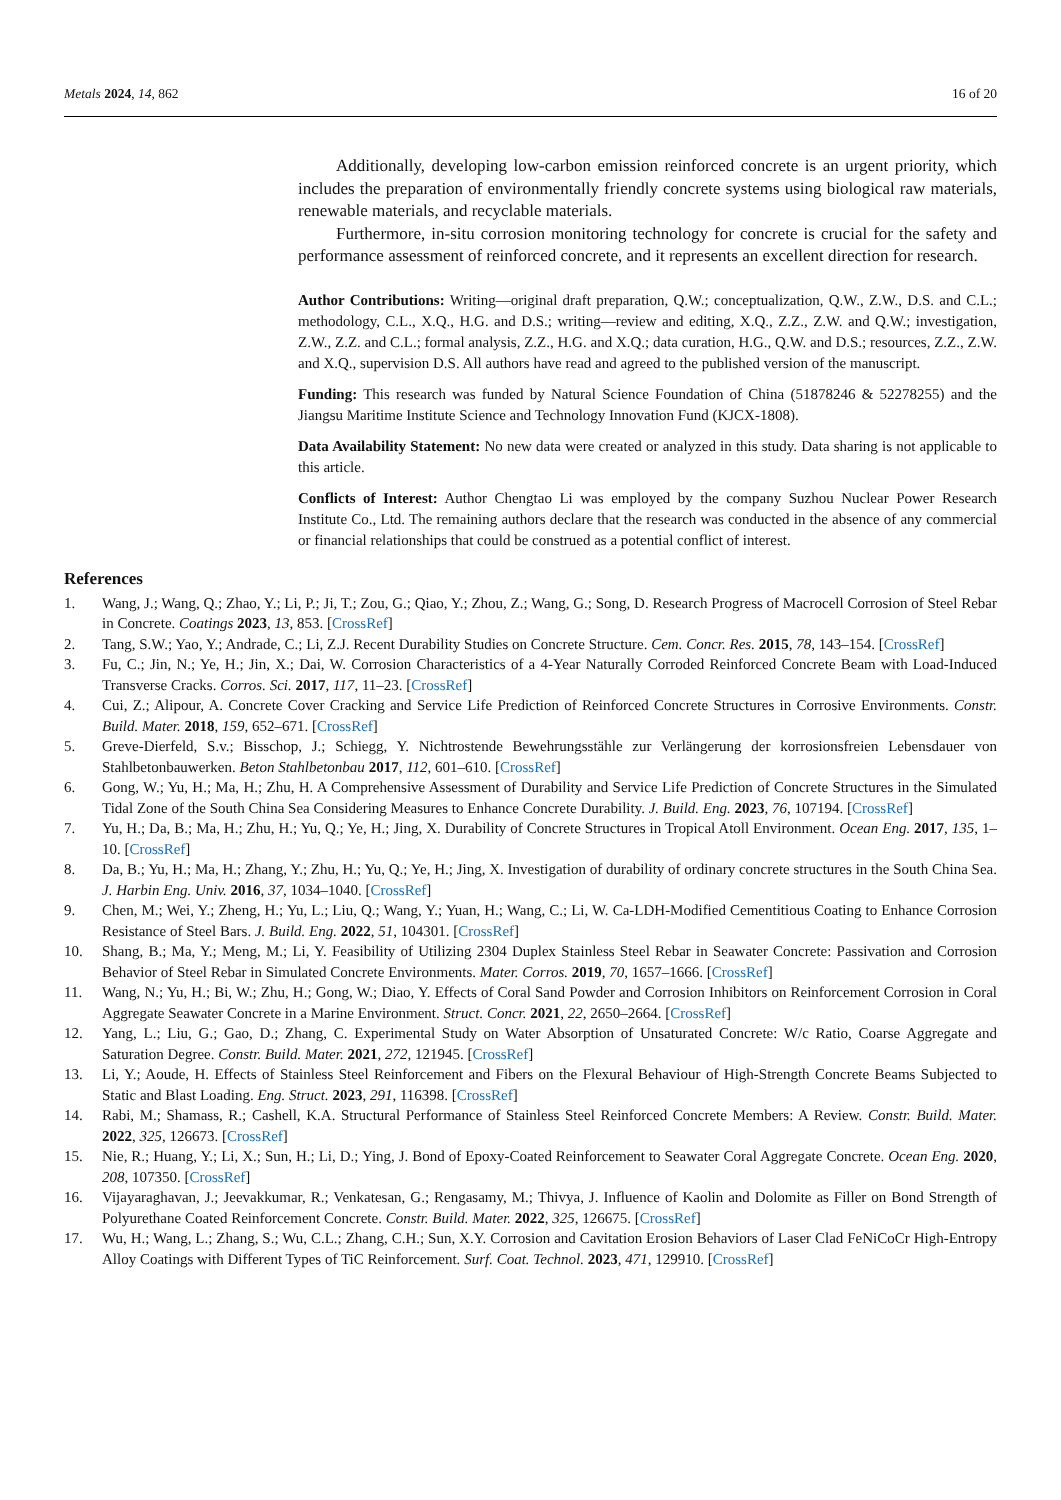Metals 2024, 14, 862 16 of 20
Additionally, developing low-carbon emission reinforced concrete is an urgent priority, which includes the preparation of environmentally friendly concrete systems using biological raw materials, renewable materials, and recyclable materials.
Furthermore, in-situ corrosion monitoring technology for concrete is crucial for the safety and performance assessment of reinforced concrete, and it represents an excellent direction for research.
Author Contributions: Writing—original draft preparation, Q.W.; conceptualization, Q.W., Z.W., D.S. and C.L.; methodology, C.L., X.Q., H.G. and D.S.; writing—review and editing, X.Q., Z.Z., Z.W. and Q.W.; investigation, Z.W., Z.Z. and C.L.; formal analysis, Z.Z., H.G. and X.Q.; data curation, H.G., Q.W. and D.S.; resources, Z.Z., Z.W. and X.Q., supervision D.S. All authors have read and agreed to the published version of the manuscript.
Funding: This research was funded by Natural Science Foundation of China (51878246 & 52278255) and the Jiangsu Maritime Institute Science and Technology Innovation Fund (KJCX-1808).
Data Availability Statement: No new data were created or analyzed in this study. Data sharing is not applicable to this article.
Conflicts of Interest: Author Chengtao Li was employed by the company Suzhou Nuclear Power Research Institute Co., Ltd. The remaining authors declare that the research was conducted in the absence of any commercial or financial relationships that could be construed as a potential conflict of interest.
References
1. Wang, J.; Wang, Q.; Zhao, Y.; Li, P.; Ji, T.; Zou, G.; Qiao, Y.; Zhou, Z.; Wang, G.; Song, D. Research Progress of Macrocell Corrosion of Steel Rebar in Concrete. Coatings 2023, 13, 853. [CrossRef]
2. Tang, S.W.; Yao, Y.; Andrade, C.; Li, Z.J. Recent Durability Studies on Concrete Structure. Cem. Concr. Res. 2015, 78, 143–154. [CrossRef]
3. Fu, C.; Jin, N.; Ye, H.; Jin, X.; Dai, W. Corrosion Characteristics of a 4-Year Naturally Corroded Reinforced Concrete Beam with Load-Induced Transverse Cracks. Corros. Sci. 2017, 117, 11–23. [CrossRef]
4. Cui, Z.; Alipour, A. Concrete Cover Cracking and Service Life Prediction of Reinforced Concrete Structures in Corrosive Environments. Constr. Build. Mater. 2018, 159, 652–671. [CrossRef]
5. Greve-Dierfeld, S.v.; Bisschop, J.; Schiegg, Y. Nichtrostende Bewehrungsstähle zur Verlängerung der korrosionsfreien Lebensdauer von Stahlbetonbauwerken. Beton Stahlbetonbau 2017, 112, 601–610. [CrossRef]
6. Gong, W.; Yu, H.; Ma, H.; Zhu, H. A Comprehensive Assessment of Durability and Service Life Prediction of Concrete Structures in the Simulated Tidal Zone of the South China Sea Considering Measures to Enhance Concrete Durability. J. Build. Eng. 2023, 76, 107194. [CrossRef]
7. Yu, H.; Da, B.; Ma, H.; Zhu, H.; Yu, Q.; Ye, H.; Jing, X. Durability of Concrete Structures in Tropical Atoll Environment. Ocean Eng. 2017, 135, 1–10. [CrossRef]
8. Da, B.; Yu, H.; Ma, H.; Zhang, Y.; Zhu, H.; Yu, Q.; Ye, H.; Jing, X. Investigation of durability of ordinary concrete structures in the South China Sea. J. Harbin Eng. Univ. 2016, 37, 1034–1040. [CrossRef]
9. Chen, M.; Wei, Y.; Zheng, H.; Yu, L.; Liu, Q.; Wang, Y.; Yuan, H.; Wang, C.; Li, W. Ca-LDH-Modified Cementitious Coating to Enhance Corrosion Resistance of Steel Bars. J. Build. Eng. 2022, 51, 104301. [CrossRef]
10. Shang, B.; Ma, Y.; Meng, M.; Li, Y. Feasibility of Utilizing 2304 Duplex Stainless Steel Rebar in Seawater Concrete: Passivation and Corrosion Behavior of Steel Rebar in Simulated Concrete Environments. Mater. Corros. 2019, 70, 1657–1666. [CrossRef]
11. Wang, N.; Yu, H.; Bi, W.; Zhu, H.; Gong, W.; Diao, Y. Effects of Coral Sand Powder and Corrosion Inhibitors on Reinforcement Corrosion in Coral Aggregate Seawater Concrete in a Marine Environment. Struct. Concr. 2021, 22, 2650–2664. [CrossRef]
12. Yang, L.; Liu, G.; Gao, D.; Zhang, C. Experimental Study on Water Absorption of Unsaturated Concrete: W/c Ratio, Coarse Aggregate and Saturation Degree. Constr. Build. Mater. 2021, 272, 121945. [CrossRef]
13. Li, Y.; Aoude, H. Effects of Stainless Steel Reinforcement and Fibers on the Flexural Behaviour of High-Strength Concrete Beams Subjected to Static and Blast Loading. Eng. Struct. 2023, 291, 116398. [CrossRef]
14. Rabi, M.; Shamass, R.; Cashell, K.A. Structural Performance of Stainless Steel Reinforced Concrete Members: A Review. Constr. Build. Mater. 2022, 325, 126673. [CrossRef]
15. Nie, R.; Huang, Y.; Li, X.; Sun, H.; Li, D.; Ying, J. Bond of Epoxy-Coated Reinforcement to Seawater Coral Aggregate Concrete. Ocean Eng. 2020, 208, 107350. [CrossRef]
16. Vijayaraghavan, J.; Jeevakkumar, R.; Venkatesan, G.; Rengasamy, M.; Thivya, J. Influence of Kaolin and Dolomite as Filler on Bond Strength of Polyurethane Coated Reinforcement Concrete. Constr. Build. Mater. 2022, 325, 126675. [CrossRef]
17. Wu, H.; Wang, L.; Zhang, S.; Wu, C.L.; Zhang, C.H.; Sun, X.Y. Corrosion and Cavitation Erosion Behaviors of Laser Clad FeNiCoCr High-Entropy Alloy Coatings with Different Types of TiC Reinforcement. Surf. Coat. Technol. 2023, 471, 129910. [CrossRef]